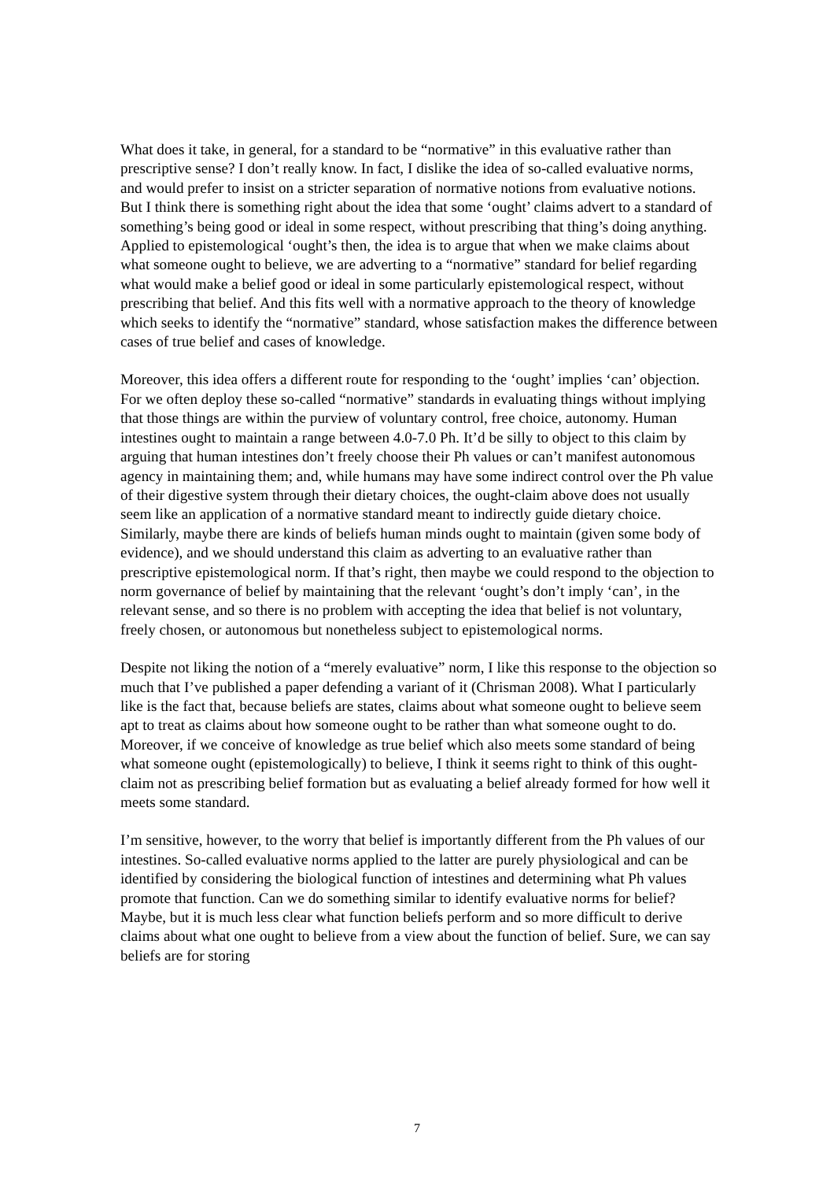What does it take, in general, for a standard to be “normative” in this evaluative rather than prescriptive sense? I don’t really know. In fact, I dislike the idea of so-called evaluative norms, and would prefer to insist on a stricter separation of normative notions from evaluative notions. But I think there is something right about the idea that some ‘ought’ claims advert to a standard of something’s being good or ideal in some respect, without prescribing that thing’s doing anything. Applied to epistemological ‘ought’s then, the idea is to argue that when we make claims about what someone ought to believe, we are adverting to a “normative” standard for belief regarding what would make a belief good or ideal in some particularly epistemological respect, without prescribing that belief. And this fits well with a normative approach to the theory of knowledge which seeks to identify the “normative” standard, whose satisfaction makes the difference between cases of true belief and cases of knowledge.
Moreover, this idea offers a different route for responding to the ‘ought’ implies ‘can’ objection. For we often deploy these so-called “normative” standards in evaluating things without implying that those things are within the purview of voluntary control, free choice, autonomy. Human intestines ought to maintain a range between 4.0-7.0 Ph. It’d be silly to object to this claim by arguing that human intestines don’t freely choose their Ph values or can’t manifest autonomous agency in maintaining them; and, while humans may have some indirect control over the Ph value of their digestive system through their dietary choices, the ought-claim above does not usually seem like an application of a normative standard meant to indirectly guide dietary choice. Similarly, maybe there are kinds of beliefs human minds ought to maintain (given some body of evidence), and we should understand this claim as adverting to an evaluative rather than prescriptive epistemological norm. If that’s right, then maybe we could respond to the objection to norm governance of belief by maintaining that the relevant ‘ought’s don’t imply ‘can’, in the relevant sense, and so there is no problem with accepting the idea that belief is not voluntary, freely chosen, or autonomous but nonetheless subject to epistemological norms.
Despite not liking the notion of a “merely evaluative” norm, I like this response to the objection so much that I’ve published a paper defending a variant of it (Chrisman 2008). What I particularly like is the fact that, because beliefs are states, claims about what someone ought to believe seem apt to treat as claims about how someone ought to be rather than what someone ought to do. Moreover, if we conceive of knowledge as true belief which also meets some standard of being what someone ought (epistemologically) to believe, I think it seems right to think of this ought-claim not as prescribing belief formation but as evaluating a belief already formed for how well it meets some standard.
I’m sensitive, however, to the worry that belief is importantly different from the Ph values of our intestines. So-called evaluative norms applied to the latter are purely physiological and can be identified by considering the biological function of intestines and determining what Ph values promote that function. Can we do something similar to identify evaluative norms for belief? Maybe, but it is much less clear what function beliefs perform and so more difficult to derive claims about what one ought to believe from a view about the function of belief. Sure, we can say beliefs are for storing
7